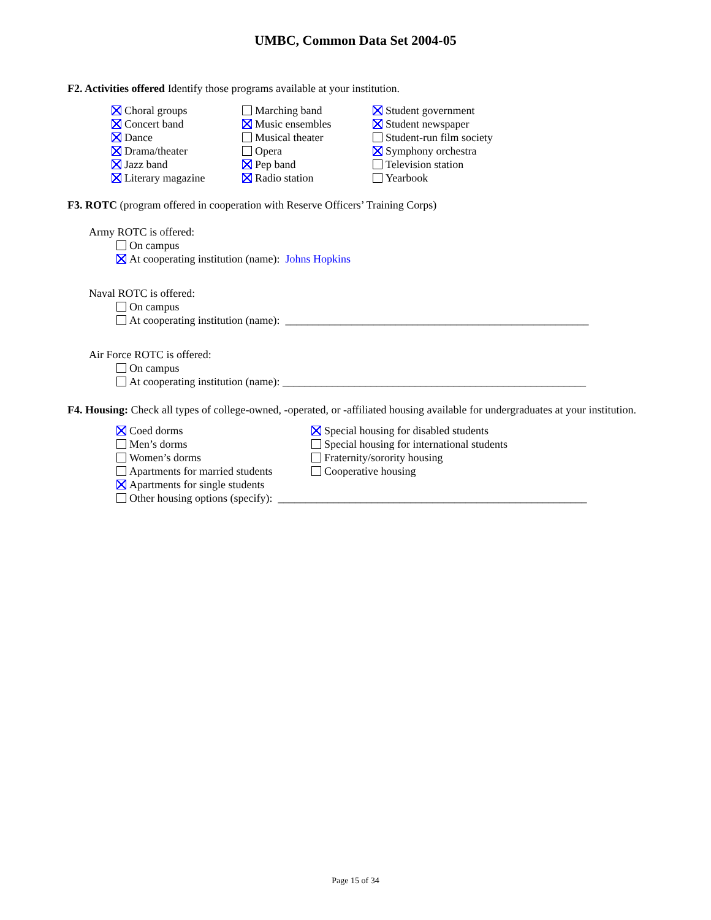UMBC, Common Data Set 2004-05
F2. Activities offered Identify those programs available at your institution.
Choral groups
Concert band
Dance
Drama/theater
Jazz band
Literary magazine
Marching band
Music ensembles
Musical theater
Opera
Pep band
Radio station
Student government
Student newspaper
Student-run film society
Symphony orchestra
Television station
Yearbook
F3. ROTC (program offered in cooperation with Reserve Officers’ Training Corps)
Army ROTC is offered:
On campus
At cooperating institution (name): Johns Hopkins
Naval ROTC is offered:
On campus
At cooperating institution (name): _______________________________________________________
Air Force ROTC is offered:
On campus
At cooperating institution (name): _______________________________________________________
F4. Housing: Check all types of college-owned, -operated, or -affiliated housing available for undergraduates at your institution.
Coed dorms
Men’s dorms
Women’s dorms
Apartments for married students
Apartments for single students
Special housing for disabled students
Special housing for international students
Fraternity/sorority housing
Cooperative housing
Other housing options (specify): ________________________________________________________
Page 15 of 34